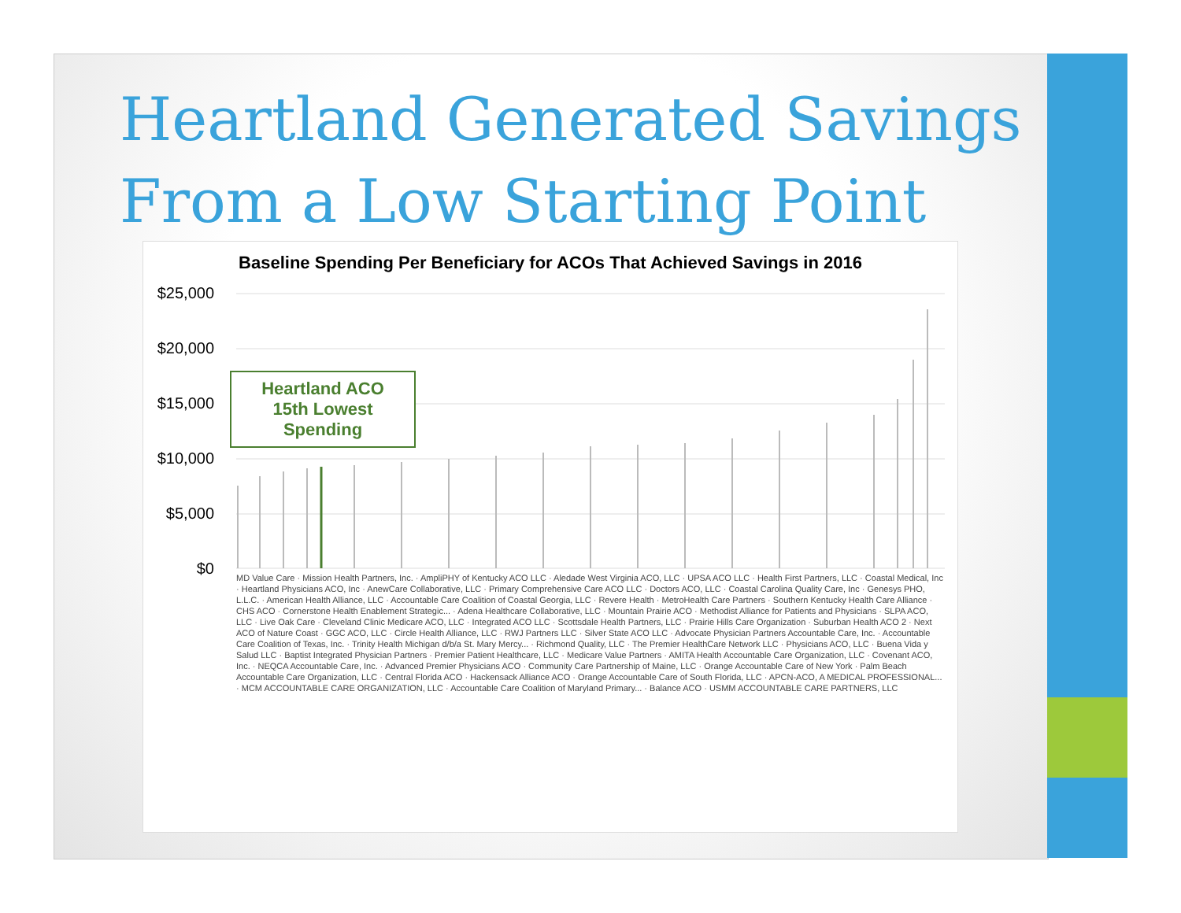Heartland Generated Savings
From a Low Starting Point
Baseline Spending Per Beneficiary for ACOs That Achieved Savings in 2016
$25,000
$20,000
$15,000
$10,000
$5,000
$0
Heartland ACO
15th Lowest Spending
MD Value Care · Mission Health Partners, Inc. · AmpliPHY of Kentucky ACO LLC · Aledade West Virginia ACO, LLC · UPSA ACO LLC · Health First Partners, LLC · Coastal Medical, Inc · Heartland Physicians ACO, Inc · AnewCare Collaborative, LLC · Primary Comprehensive Care ACO LLC · Doctors ACO, LLC · Coastal Carolina Quality Care, Inc · Genesys PHO, L.L.C. · American Health Alliance, LLC · Accountable Care Coalition of Coastal Georgia, LLC · Revere Health · MetroHealth Care Partners · Southern Kentucky Health Care Alliance · CHS ACO · Cornerstone Health Enablement Strategic... · Adena Healthcare Collaborative, LLC · Mountain Prairie ACO · Methodist Alliance for Patients and Physicians · SLPA ACO, LLC · Live Oak Care · Cleveland Clinic Medicare ACO, LLC · Integrated ACO LLC · Scottsdale Health Partners, LLC · Prairie Hills Care Organization · Suburban Health ACO 2 · Next ACO of Nature Coast · GGC ACO, LLC · Circle Health Alliance, LLC · RWJ Partners LLC · Silver State ACO LLC · Advocate Physician Partners Accountable Care, Inc. · Accountable Care Coalition of Texas, Inc. · Trinity Health Michigan d/b/a St. Mary Mercy... · Richmond Quality, LLC · The Premier HealthCare Network LLC · Physicians ACO, LLC · Buena Vida y Salud LLC · Baptist Integrated Physician Partners · Premier Patient Healthcare, LLC · Medicare Value Partners · AMITA Health Accountable Care Organization, LLC · Covenant ACO, Inc. · NEQCA Accountable Care, Inc. · Advanced Premier Physicians ACO · Community Care Partnership of Maine, LLC · Orange Accountable Care of New York · Palm Beach Accountable Care Organization, LLC · Central Florida ACO · Hackensack Alliance ACO · Orange Accountable Care of South Florida, LLC · APCN-ACO, A MEDICAL PROFESSIONAL... · MCM ACCOUNTABLE CARE ORGANIZATION, LLC · Accountable Care Coalition of Maryland Primary... · Balance ACO · USMM ACCOUNTABLE CARE PARTNERS, LLC